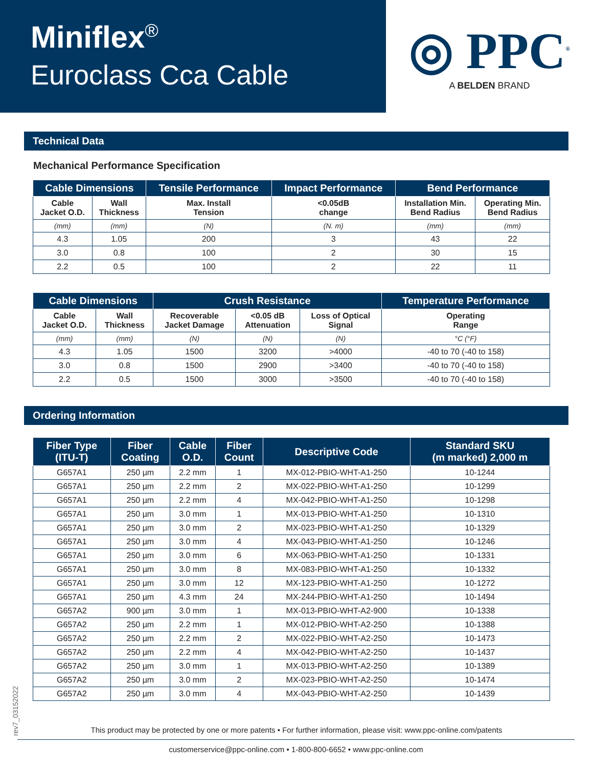Miniflex<sup>®</sup>
Euroclass Cca Cable
◎ PPC<sup>®</sup>
A BELDEN BRAND
Technical Data
Mechanical Performance Specification
| Cable Dimensions | | Tensile Performance | Impact Performance | Bend Performance | |
| --- | --- | --- | --- | --- | --- |
| Cable Jacket O.D. | Wall Thickness | Max. Install Tension | <0.05dB change | Installation Min. Bend Radius | Operating Min. Bend Radius |
| (mm) | (mm) | (N) | (N. m) | (mm) | (mm) |
| 4.3 | 1.05 | 200 | 3 | 43 | 22 |
| 3.0 | 0.8 | 100 | 2 | 30 | 15 |
| 2.2 | 0.5 | 100 | 2 | 22 | 11 |
| Cable Dimensions | | Crush Resistance | | | Temperature Performance |
| --- | --- | --- | --- | --- | --- |
| Cable Jacket O.D. | Wall Thickness | Recoverable Jacket Damage | <0.05 dB Attenuation | Loss of Optical Signal | Operating Range |
| (mm) | (mm) | (N) | (N) | (N) | °C (°F) |
| 4.3 | 1.05 | 1500 | 3200 | >4000 | -40 to 70 (-40 to 158) |
| 3.0 | 0.8 | 1500 | 2900 | >3400 | -40 to 70 (-40 to 158) |
| 2.2 | 0.5 | 1500 | 3000 | >3500 | -40 to 70 (-40 to 158) |
Ordering Information
| Fiber Type (ITU-T) | Fiber Coating | Cable O.D. | Fiber Count | Descriptive Code | Standard SKU (m marked) 2,000 m |
| --- | --- | --- | --- | --- | --- |
| G657A1 | 250 µm | 2.2 mm | 1 | MX-012-PBIO-WHT-A1-250 | 10-1244 |
| G657A1 | 250 µm | 2.2 mm | 2 | MX-022-PBIO-WHT-A1-250 | 10-1299 |
| G657A1 | 250 µm | 2.2 mm | 4 | MX-042-PBIO-WHT-A1-250 | 10-1298 |
| G657A1 | 250 µm | 3.0 mm | 1 | MX-013-PBIO-WHT-A1-250 | 10-1310 |
| G657A1 | 250 µm | 3.0 mm | 2 | MX-023-PBIO-WHT-A1-250 | 10-1329 |
| G657A1 | 250 µm | 3.0 mm | 4 | MX-043-PBIO-WHT-A1-250 | 10-1246 |
| G657A1 | 250 µm | 3.0 mm | 6 | MX-063-PBIO-WHT-A1-250 | 10-1331 |
| G657A1 | 250 µm | 3.0 mm | 8 | MX-083-PBIO-WHT-A1-250 | 10-1332 |
| G657A1 | 250 µm | 3.0 mm | 12 | MX-123-PBIO-WHT-A1-250 | 10-1272 |
| G657A1 | 250 µm | 4.3 mm | 24 | MX-244-PBIO-WHT-A1-250 | 10-1494 |
| G657A2 | 900 µm | 3.0 mm | 1 | MX-013-PBIO-WHT-A2-900 | 10-1338 |
| G657A2 | 250 µm | 2.2 mm | 1 | MX-012-PBIO-WHT-A2-250 | 10-1388 |
| G657A2 | 250 µm | 2.2 mm | 2 | MX-022-PBIO-WHT-A2-250 | 10-1473 |
| G657A2 | 250 µm | 2.2 mm | 4 | MX-042-PBIO-WHT-A2-250 | 10-1437 |
| G657A2 | 250 µm | 3.0 mm | 1 | MX-013-PBIO-WHT-A2-250 | 10-1389 |
| G657A2 | 250 µm | 3.0 mm | 2 | MX-023-PBIO-WHT-A2-250 | 10-1474 |
| G657A2 | 250 µm | 3.0 mm | 4 | MX-043-PBIO-WHT-A2-250 | 10-1439 |
rev7_03152022
This product may be protected by one or more patents • For further information, please visit: www.ppc-online.com/patents
customerservice@ppc-online.com • 1-800-800-6652 • www.ppc-online.com